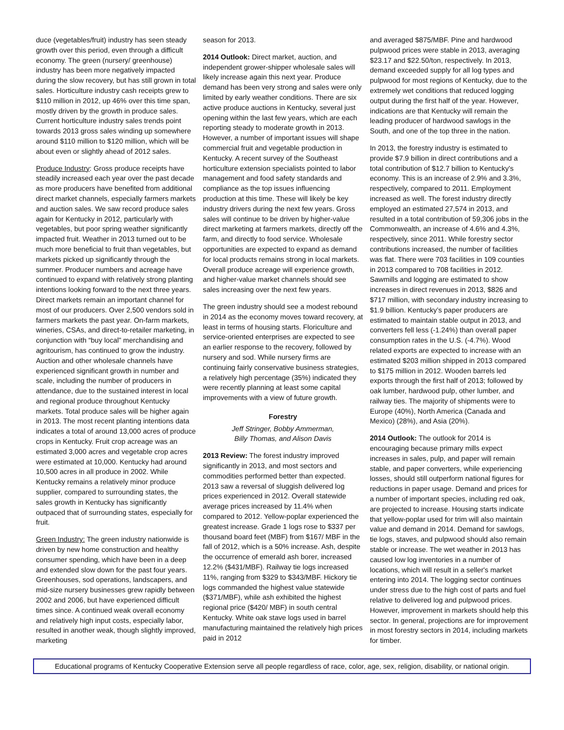duce (vegetables/fruit) industry has seen steady growth over this period, even through a difficult economy. The green (nursery/ greenhouse) industry has been more negatively impacted during the slow recovery, but has still grown in total sales. Horticulture industry cash receipts grew to $110 million in 2012, up 46% over this time span, mostly driven by the growth in produce sales. Current horticulture industry sales trends point towards 2013 gross sales winding up somewhere around $110 million to $120 million, which will be about even or slightly ahead of 2012 sales.
Produce Industry: Gross produce receipts have steadily increased each year over the past decade as more producers have benefited from additional direct market channels, especially farmers markets and auction sales. We saw record produce sales again for Kentucky in 2012, particularly with vegetables, but poor spring weather significantly impacted fruit. Weather in 2013 turned out to be much more beneficial to fruit than vegetables, but markets picked up significantly through the summer. Producer numbers and acreage have continued to expand with relatively strong planting intentions looking forward to the next three years. Direct markets remain an important channel for most of our producers. Over 2,500 vendors sold in farmers markets the past year. On-farm markets, wineries, CSAs, and direct-to-retailer marketing, in conjunction with “buy local” merchandising and agritourism, has continued to grow the industry. Auction and other wholesale channels have experienced significant growth in number and scale, including the number of producers in attendance, due to the sustained interest in local and regional produce throughout Kentucky markets. Total produce sales will be higher again in 2013. The most recent planting intentions data indicates a total of around 13,000 acres of produce crops in Kentucky. Fruit crop acreage was an estimated 3,000 acres and vegetable crop acres were estimated at 10,000. Kentucky had around 10,500 acres in all produce in 2002. While Kentucky remains a relatively minor produce supplier, compared to surrounding states, the sales growth in Kentucky has significantly outpaced that of surrounding states, especially for fruit.
Green Industry: The green industry nationwide is driven by new home construction and healthy consumer spending, which have been in a deep and extended slow down for the past four years. Greenhouses, sod operations, landscapers, and mid-size nursery businesses grew rapidly between 2002 and 2006, but have experienced difficult times since. A continued weak overall economy and relatively high input costs, especially labor, resulted in another weak, though slightly improved, marketing
season for 2013.
2014 Outlook: Direct market, auction, and independent grower-shipper wholesale sales will likely increase again this next year. Produce demand has been very strong and sales were only limited by early weather conditions. There are six active produce auctions in Kentucky, several just opening within the last few years, which are each reporting steady to moderate growth in 2013. However, a number of important issues will shape commercial fruit and vegetable production in Kentucky. A recent survey of the Southeast horticulture extension specialists pointed to labor management and food safety standards and compliance as the top issues influencing production at this time. These will likely be key industry drivers during the next few years. Gross sales will continue to be driven by higher-value direct marketing at farmers markets, directly off the farm, and directly to food service. Wholesale opportunities are expected to expand as demand for local products remains strong in local markets. Overall produce acreage will experience growth, and higher-value market channels should see sales increasing over the next few years.
The green industry should see a modest rebound in 2014 as the economy moves toward recovery, at least in terms of housing starts. Floriculture and service-oriented enterprises are expected to see an earlier response to the recovery, followed by nursery and sod. While nursery firms are continuing fairly conservative business strategies, a relatively high percentage (35%) indicated they were recently planning at least some capital improvements with a view of future growth.
Forestry
Jeff Stringer, Bobby Ammerman,
Billy Thomas, and Alison Davis
2013 Review: The forest industry improved significantly in 2013, and most sectors and commodities performed better than expected. 2013 saw a reversal of sluggish delivered log prices experienced in 2012. Overall statewide average prices increased by 11.4% when compared to 2012. Yellow-poplar experienced the greatest increase. Grade 1 logs rose to $337 per thousand board feet (MBF) from $167/ MBF in the fall of 2012, which is a 50% increase. Ash, despite the occurrence of emerald ash borer, increased 12.2% ($431/MBF). Railway tie logs increased 11%, ranging from $329 to $343/MBF. Hickory tie logs commanded the highest value statewide ($371/MBF), while ash exhibited the highest regional price ($420/ MBF) in south central Kentucky. White oak stave logs used in barrel manufacturing maintained the relatively high prices paid in 2012
and averaged $875/MBF. Pine and hardwood pulpwood prices were stable in 2013, averaging $23.17 and $22.50/ton, respectively. In 2013, demand exceeded supply for all log types and pulpwood for most regions of Kentucky, due to the extremely wet conditions that reduced logging output during the first half of the year. However, indications are that Kentucky will remain the leading producer of hardwood sawlogs in the South, and one of the top three in the nation.
In 2013, the forestry industry is estimated to provide $7.9 billion in direct contributions and a total contribution of $12.7 billion to Kentucky's economy. This is an increase of 2.9% and 3.3%, respectively, compared to 2011. Employment increased as well. The forest industry directly employed an estimated 27,574 in 2013, and resulted in a total contribution of 59,306 jobs in the Commonwealth, an increase of 4.6% and 4.3%, respectively, since 2011. While forestry sector contributions increased, the number of facilities was flat. There were 703 facilities in 109 counties in 2013 compared to 708 facilities in 2012. Sawmills and logging are estimated to show increases in direct revenues in 2013, $826 and $717 million, with secondary industry increasing to $1.9 billion. Kentucky’s paper producers are estimated to maintain stable output in 2013, and converters fell less (-1.24%) than overall paper consumption rates in the U.S. (-4.7%). Wood related exports are expected to increase with an estimated $203 million shipped in 2013 compared to $175 million in 2012. Wooden barrels led exports through the first half of 2013; followed by oak lumber, hardwood pulp, other lumber, and railway ties. The majority of shipments were to Europe (40%), North America (Canada and Mexico) (28%), and Asia (20%).
2014 Outlook: The outlook for 2014 is encouraging because primary mills expect increases in sales, pulp, and paper will remain stable, and paper converters, while experiencing losses, should still outperform national figures for reductions in paper usage. Demand and prices for a number of important species, including red oak, are projected to increase. Housing starts indicate that yellow-poplar used for trim will also maintain value and demand in 2014. Demand for sawlogs, tie logs, staves, and pulpwood should also remain stable or increase. The wet weather in 2013 has caused low log inventories in a number of locations, which will result in a seller's market entering into 2014. The logging sector continues under stress due to the high cost of parts and fuel relative to delivered log and pulpwood prices. However, improvement in markets should help this sector. In general, projections are for improvement in most forestry sectors in 2014, including markets for timber.
Educational programs of Kentucky Cooperative Extension serve all people regardless of race, color, age, sex, religion, disability, or national origin.